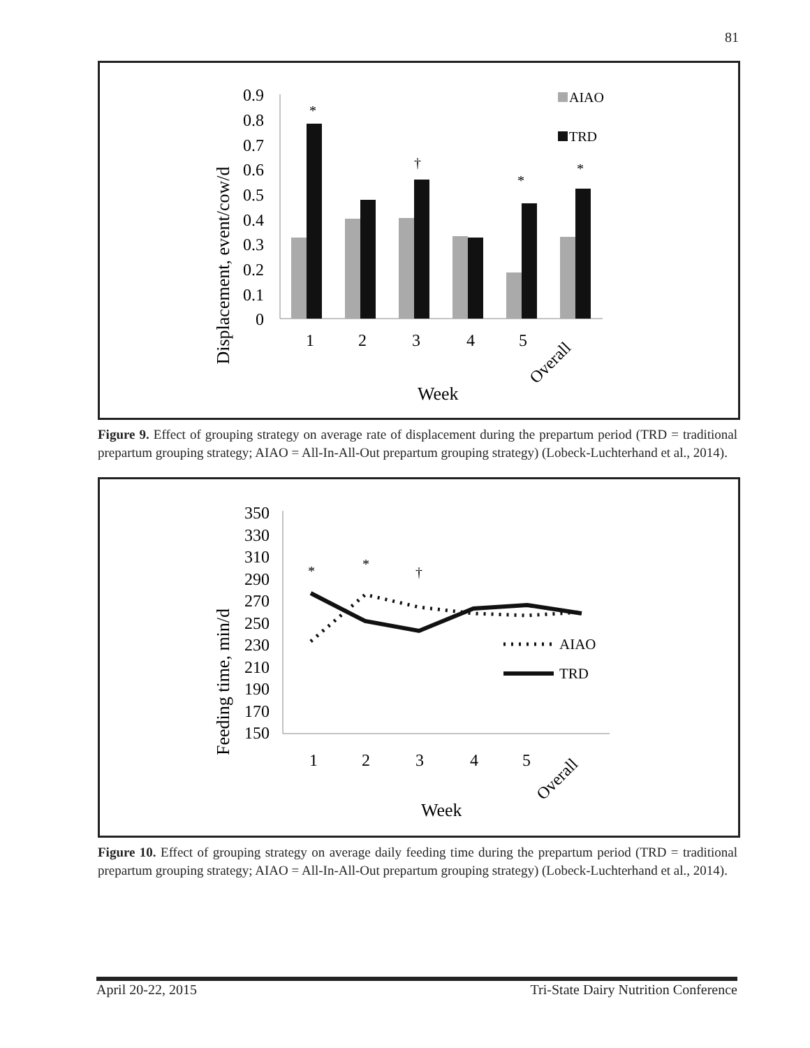81
Displacement, event/cow/d
0.9
0.8
0.7
0.6
0.5
0.4
0.3
0.2
0.1
0
*
*
*
†
AIAO
TRD
1
2
3
4
5
Overall
Week
Figure 9. Effect of grouping strategy on average rate of displacement during the prepartum period (TRD = traditional prepartum grouping strategy; AIAO = All-In-All-Out prepartum grouping strategy) (Lobeck-Luchterhand et al., 2014).
Feeding time, min/d
350
330
310
290
270
250
230
210
190
170
150
*
*
†
AIAO
TRD
1
2
3
4
5
Overall
Week
Figure 10. Effect of grouping strategy on average daily feeding time during the prepartum period (TRD = traditional prepartum grouping strategy; AIAO = All-In-All-Out prepartum grouping strategy) (Lobeck-Luchterhand et al., 2014).
April 20-22, 2015 Tri-State Dairy Nutrition Conference